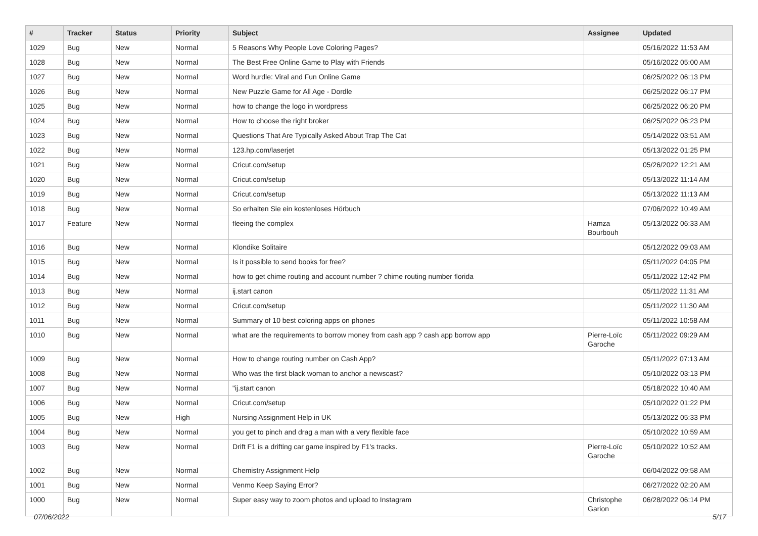| # | Tracker | Status | Priority | Subject | Assignee | Updated |
| --- | --- | --- | --- | --- | --- | --- |
| 1029 | Bug | New | Normal | 5 Reasons Why People Love Coloring Pages? | | 05/16/2022 11:53 AM |
| 1028 | Bug | New | Normal | The Best Free Online Game to Play with Friends | | 05/16/2022 05:00 AM |
| 1027 | Bug | New | Normal | Word hurdle: Viral and Fun Online Game | | 06/25/2022 06:13 PM |
| 1026 | Bug | New | Normal | New Puzzle Game for All Age - Dordle | | 06/25/2022 06:17 PM |
| 1025 | Bug | New | Normal | how to change the logo in wordpress | | 06/25/2022 06:20 PM |
| 1024 | Bug | New | Normal | How to choose the right broker | | 06/25/2022 06:23 PM |
| 1023 | Bug | New | Normal | Questions That Are Typically Asked About Trap The Cat | | 05/14/2022 03:51 AM |
| 1022 | Bug | New | Normal | 123.hp.com/laserjet | | 05/13/2022 01:25 PM |
| 1021 | Bug | New | Normal | Cricut.com/setup | | 05/26/2022 12:21 AM |
| 1020 | Bug | New | Normal | Cricut.com/setup | | 05/13/2022 11:14 AM |
| 1019 | Bug | New | Normal | Cricut.com/setup | | 05/13/2022 11:13 AM |
| 1018 | Bug | New | Normal | So erhalten Sie ein kostenloses Hörbuch | | 07/06/2022 10:49 AM |
| 1017 | Feature | New | Normal | fleeing the complex | Hamza Bourbouh | 05/13/2022 06:33 AM |
| 1016 | Bug | New | Normal | Klondike Solitaire | | 05/12/2022 09:03 AM |
| 1015 | Bug | New | Normal | Is it possible to send books for free? | | 05/11/2022 04:05 PM |
| 1014 | Bug | New | Normal | how to get chime routing and account number ? chime routing number florida | | 05/11/2022 12:42 PM |
| 1013 | Bug | New | Normal | ij.start canon | | 05/11/2022 11:31 AM |
| 1012 | Bug | New | Normal | Cricut.com/setup | | 05/11/2022 11:30 AM |
| 1011 | Bug | New | Normal | Summary of 10 best coloring apps on phones | | 05/11/2022 10:58 AM |
| 1010 | Bug | New | Normal | what are the requirements to borrow money from cash app ? cash app borrow app | Pierre-Loïc Garoche | 05/11/2022 09:29 AM |
| 1009 | Bug | New | Normal | How to change routing number on Cash App? | | 05/11/2022 07:13 AM |
| 1008 | Bug | New | Normal | Who was the first black woman to anchor a newscast? | | 05/10/2022 03:13 PM |
| 1007 | Bug | New | Normal | "ij.start canon | | 05/18/2022 10:40 AM |
| 1006 | Bug | New | Normal | Cricut.com/setup | | 05/10/2022 01:22 PM |
| 1005 | Bug | New | High | Nursing Assignment Help in UK | | 05/13/2022 05:33 PM |
| 1004 | Bug | New | Normal | you get to pinch and drag a man with a very flexible face | | 05/10/2022 10:59 AM |
| 1003 | Bug | New | Normal | Drift F1 is a drifting car game inspired by F1's tracks. | Pierre-Loïc Garoche | 05/10/2022 10:52 AM |
| 1002 | Bug | New | Normal | Chemistry Assignment Help | | 06/04/2022 09:58 AM |
| 1001 | Bug | New | Normal | Venmo Keep Saying Error? | | 06/27/2022 02:20 AM |
| 1000 | Bug | New | Normal | Super easy way to zoom photos and upload to Instagram | Christophe Garion | 06/28/2022 06:14 PM |
07/06/2022 5/17